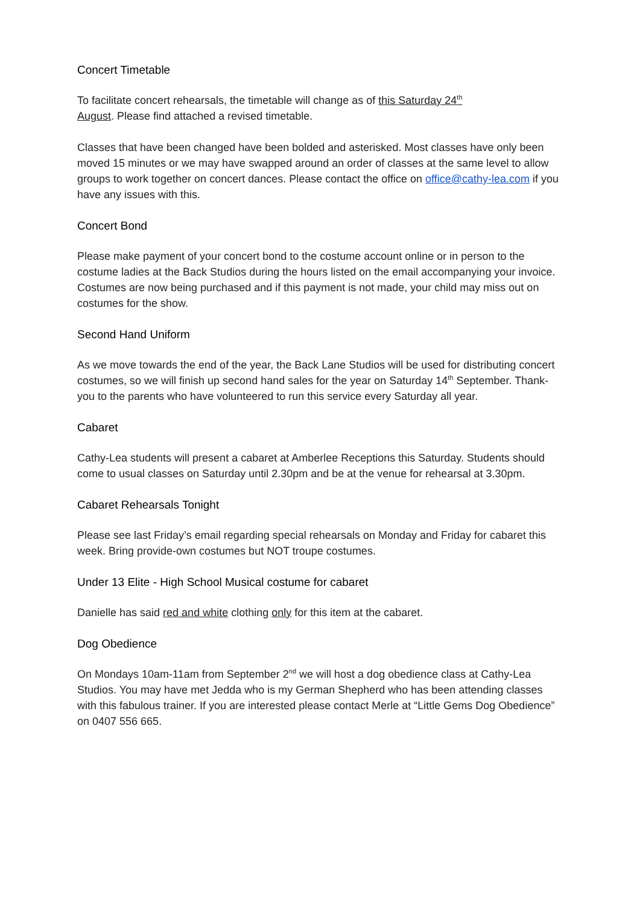Concert Timetable
To facilitate concert rehearsals, the timetable will change as of this Saturday 24<sup>th</sup>
August. Please find attached a revised timetable.
Classes that have been changed have been bolded and asterisked. Most classes have only been moved 15 minutes or we may have swapped around an order of classes at the same level to allow groups to work together on concert dances. Please contact the office on office@cathy-lea.com if you have any issues with this.
Concert Bond
Please make payment of your concert bond to the costume account online or in person to the costume ladies at the Back Studios during the hours listed on the email accompanying your invoice. Costumes are now being purchased and if this payment is not made, your child may miss out on costumes for the show.
Second Hand Uniform
As we move towards the end of the year, the Back Lane Studios will be used for distributing concert costumes, so we will finish up second hand sales for the year on Saturday 14<sup>th</sup> September. Thank-you to the parents who have volunteered to run this service every Saturday all year.
Cabaret
Cathy-Lea students will present a cabaret at Amberlee Receptions this Saturday. Students should come to usual classes on Saturday until 2.30pm and be at the venue for rehearsal at 3.30pm.
Cabaret Rehearsals Tonight
Please see last Friday’s email regarding special rehearsals on Monday and Friday for cabaret this week. Bring provide-own costumes but NOT troupe costumes.
Under 13 Elite - High School Musical costume for cabaret
Danielle has said red and white clothing only for this item at the cabaret.
Dog Obedience
On Mondays 10am-11am from September 2<sup>nd</sup> we will host a dog obedience class at Cathy-Lea Studios. You may have met Jedda who is my German Shepherd who has been attending classes with this fabulous trainer. If you are interested please contact Merle at “Little Gems Dog Obedience” on 0407 556 665.